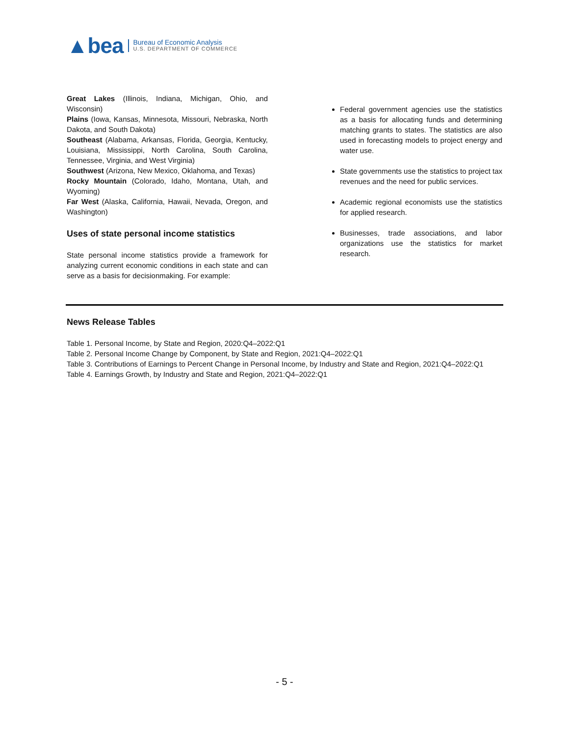▲bea
Bureau of Economic Analysis
U.S. DEPARTMENT OF COMMERCE
Great Lakes (Illinois, Indiana, Michigan, Ohio, and Wisconsin)
Plains (Iowa, Kansas, Minnesota, Missouri, Nebraska, North Dakota, and South Dakota)
Southeast (Alabama, Arkansas, Florida, Georgia, Kentucky, Louisiana, Mississippi, North Carolina, South Carolina, Tennessee, Virginia, and West Virginia)
Southwest (Arizona, New Mexico, Oklahoma, and Texas)
Rocky Mountain (Colorado, Idaho, Montana, Utah, and Wyoming)
Far West (Alaska, California, Hawaii, Nevada, Oregon, and Washington)
Uses of state personal income statistics
State personal income statistics provide a framework for analyzing current economic conditions in each state and can serve as a basis for decisionmaking. For example:
Federal government agencies use the statistics as a basis for allocating funds and determining matching grants to states. The statistics are also used in forecasting models to project energy and water use.
State governments use the statistics to project tax revenues and the need for public services.
Academic regional economists use the statistics for applied research.
Businesses, trade associations, and labor organizations use the statistics for market research.
News Release Tables
Table 1. Personal Income, by State and Region, 2020:Q4–2022:Q1
Table 2. Personal Income Change by Component, by State and Region, 2021:Q4–2022:Q1
Table 3. Contributions of Earnings to Percent Change in Personal Income, by Industry and State and Region, 2021:Q4–2022:Q1
Table 4. Earnings Growth, by Industry and State and Region, 2021:Q4–2022:Q1
- 5 -